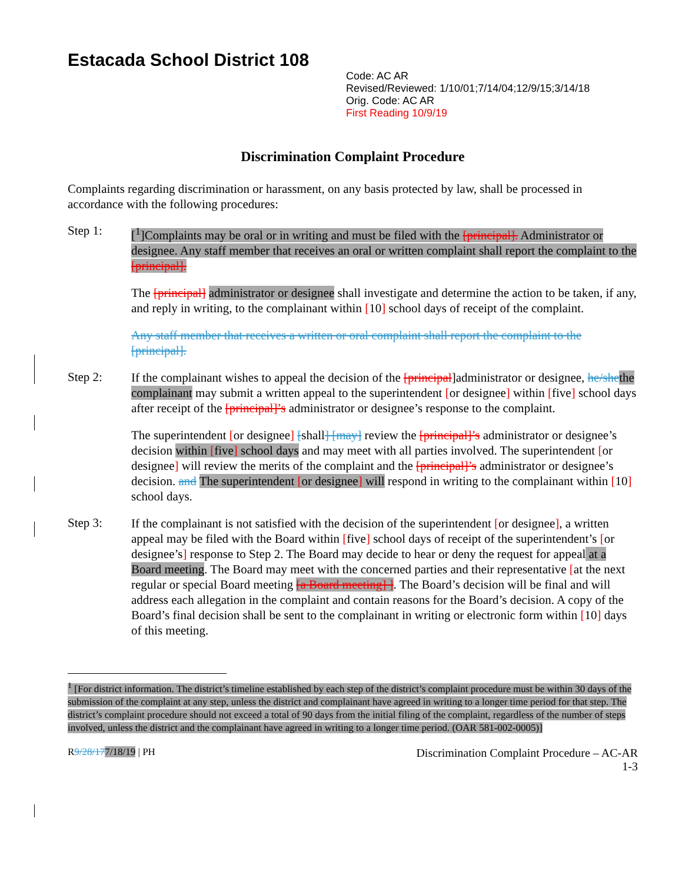Estacada School District 108
Code: AC AR
Revised/Reviewed: 1/10/01;7/14/04;12/9/15;3/14/18
Orig. Code: AC AR
First Reading 10/9/19
Discrimination Complaint Procedure
Complaints regarding discrimination or harassment, on any basis protected by law, shall be processed in accordance with the following procedures:
Step 1:
[<sup>1</sup>]Complaints may be oral or in writing and must be filed with the [principal]. Administrator or designee. Any staff member that receives an oral or written complaint shall report the complaint to the [principal].
The [principal] administrator or designee shall investigate and determine the action to be taken, if any, and reply in writing, to the complainant within [10] school days of receipt of the complaint.
Any staff member that receives a written or oral complaint shall report the complaint to the [principal].
Step 2:
If the complainant wishes to appeal the decision of the [principal]administrator or designee, he/she the complainant may submit a written appeal to the superintendent [or designee] within [five] school days after receipt of the [principal]’s administrator or designee’s response to the complaint.
The superintendent [or designee] [shall] [may] review the [principal]’s administrator or designee’s decision within [five] school days and may meet with all parties involved. The superintendent [or designee] will review the merits of the complaint and the [principal]’s administrator or designee’s decision. and The superintendent [or designee] will respond in writing to the complainant within [10] school days.
Step 3:
If the complainant is not satisfied with the decision of the superintendent [or designee], a written appeal may be filed with the Board within [five] school days of receipt of the superintendent’s [or designee’s] response to Step 2. The Board may decide to hear or deny the request for appeal at a Board meeting. The Board may meet with the concerned parties and their representative [at the next regular or special Board meeting [a Board meeting] ]. The Board’s decision will be final and will address each allegation in the complaint and contain reasons for the Board’s decision. A copy of the Board’s final decision shall be sent to the complainant in writing or electronic form within [10] days of this meeting.
<sup>1</sup> [For district information. The district’s timeline established by each step of the district’s complaint procedure must be within 30 days of the submission of the complaint at any step, unless the district and complainant have agreed in writing to a longer time period for that step. The district’s complaint procedure should not exceed a total of 90 days from the initial filing of the complaint, regardless of the number of steps involved, unless the district and the complainant have agreed in writing to a longer time period. (OAR 581-002-0005)]
R9/28/177/18/19 | PH
Discrimination Complaint Procedure – AC-AR
1-3